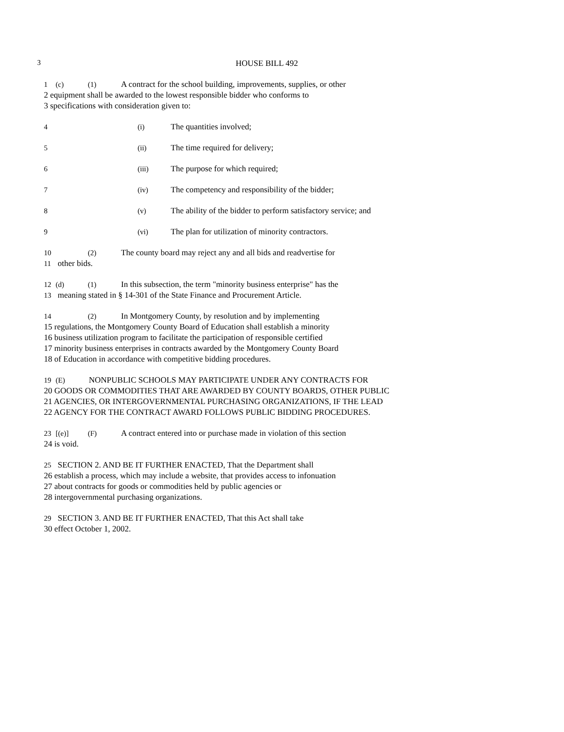3 HOUSE BILL 492
1 (c) (1) A contract for the school building, improvements, supplies, or other
2 equipment shall be awarded to the lowest responsible bidder who conforms to
3 specifications with consideration given to:
4 (i) The quantities involved;
5 (ii) The time required for delivery;
6 (iii) The purpose for which required;
7 (iv) The competency and responsibility of the bidder;
8 (v) The ability of the bidder to perform satisfactory service; and
9 (vi) The plan for utilization of minority contractors.
10 (2) The county board may reject any and all bids and readvertise for
11 other bids.
12 (d) (1) In this subsection, the term "minority business enterprise" has the
13 meaning stated in § 14-301 of the State Finance and Procurement Article.
14 (2) In Montgomery County, by resolution and by implementing
15 regulations, the Montgomery County Board of Education shall establish a minority
16 business utilization program to facilitate the participation of responsible certified
17 minority business enterprises in contracts awarded by the Montgomery County Board
18 of Education in accordance with competitive bidding procedures.
19 (E) NONPUBLIC SCHOOLS MAY PARTICIPATE UNDER ANY CONTRACTS FOR
20 GOODS OR COMMODITIES THAT ARE AWARDED BY COUNTY BOARDS, OTHER PUBLIC
21 AGENCIES, OR INTERGOVERNMENTAL PURCHASING ORGANIZATIONS, IF THE LEAD
22 AGENCY FOR THE CONTRACT AWARD FOLLOWS PUBLIC BIDDING PROCEDURES.
23 [(e)] (F) A contract entered into or purchase made in violation of this section
24 is void.
25 SECTION 2. AND BE IT FURTHER ENACTED, That the Department shall
26 establish a process, which may include a website, that provides access to infonuation
27 about contracts for goods or commodities held by public agencies or
28 intergovernmental purchasing organizations.
29 SECTION 3. AND BE IT FURTHER ENACTED, That this Act shall take
30 effect October 1, 2002.